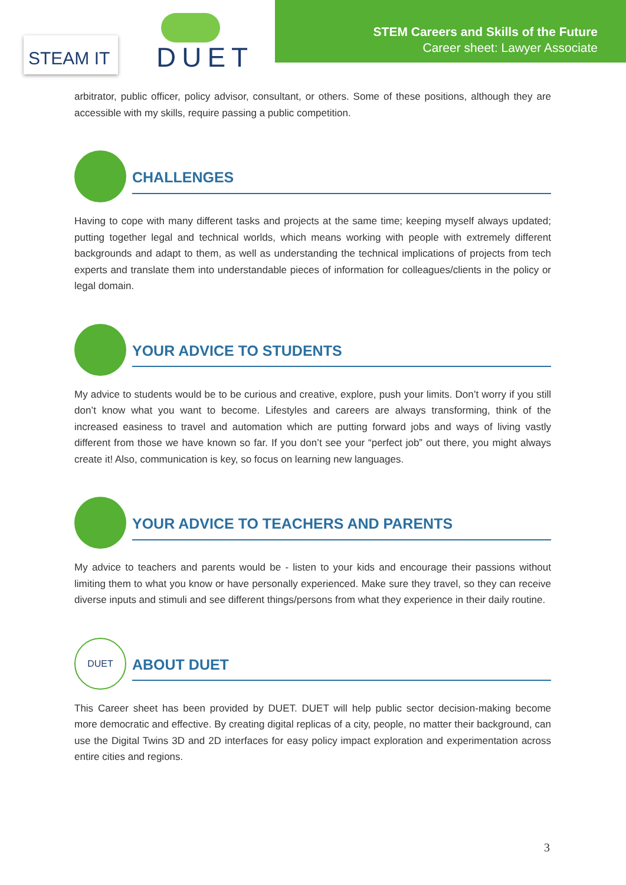STEAM IT DUET
STEM Careers and Skills of the Future
Career sheet: Lawyer Associate
arbitrator, public officer, policy advisor, consultant, or others. Some of these positions, although they are accessible with my skills, require passing a public competition.
CHALLENGES
Having to cope with many different tasks and projects at the same time; keeping myself always updated; putting together legal and technical worlds, which means working with people with extremely different backgrounds and adapt to them, as well as understanding the technical implications of projects from tech experts and translate them into understandable pieces of information for colleagues/clients in the policy or legal domain.
YOUR ADVICE TO STUDENTS
My advice to students would be to be curious and creative, explore, push your limits. Don’t worry if you still don’t know what you want to become. Lifestyles and careers are always transforming, think of the increased easiness to travel and automation which are putting forward jobs and ways of living vastly different from those we have known so far. If you don’t see your “perfect job” out there, you might always create it! Also, communication is key, so focus on learning new languages.
YOUR ADVICE TO TEACHERS AND PARENTS
My advice to teachers and parents would be - listen to your kids and encourage their passions without limiting them to what you know or have personally experienced. Make sure they travel, so they can receive diverse inputs and stimuli and see different things/persons from what they experience in their daily routine.
DUET
ABOUT DUET
This Career sheet has been provided by DUET. DUET will help public sector decision-making become more democratic and effective. By creating digital replicas of a city, people, no matter their background, can use the Digital Twins 3D and 2D interfaces for easy policy impact exploration and experimentation across entire cities and regions.
3